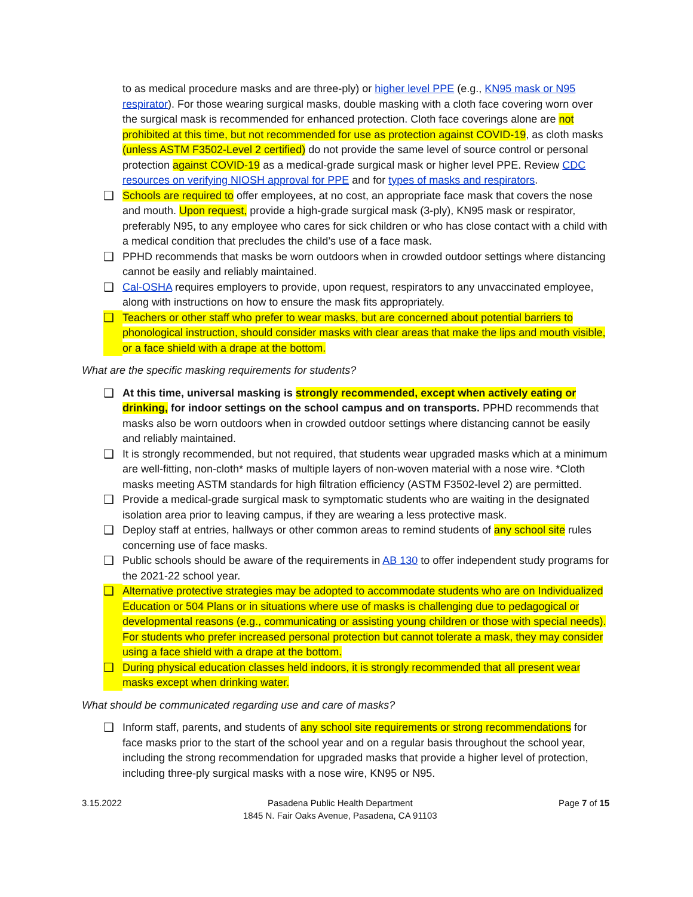to as medical procedure masks and are three-ply) or higher level PPE (e.g., KN95 mask or N95 respirator). For those wearing surgical masks, double masking with a cloth face covering worn over the surgical mask is recommended for enhanced protection. Cloth face coverings alone are not prohibited at this time, but not recommended for use as protection against COVID-19, as cloth masks (unless ASTM F3502-Level 2 certified) do not provide the same level of source control or personal protection against COVID-19 as a medical-grade surgical mask or higher level PPE. Review CDC resources on verifying NIOSH approval for PPE and for types of masks and respirators.
❑ Schools are required to offer employees, at no cost, an appropriate face mask that covers the nose and mouth. Upon request, provide a high-grade surgical mask (3-ply), KN95 mask or respirator, preferably N95, to any employee who cares for sick children or who has close contact with a child with a medical condition that precludes the child’s use of a face mask.
❑ PPHD recommends that masks be worn outdoors when in crowded outdoor settings where distancing cannot be easily and reliably maintained.
❑ Cal-OSHA requires employers to provide, upon request, respirators to any unvaccinated employee, along with instructions on how to ensure the mask fits appropriately.
❑ Teachers or other staff who prefer to wear masks, but are concerned about potential barriers to phonological instruction, should consider masks with clear areas that make the lips and mouth visible, or a face shield with a drape at the bottom.
What are the specific masking requirements for students?
❑ At this time, universal masking is strongly recommended, except when actively eating or drinking, for indoor settings on the school campus and on transports. PPHD recommends that masks also be worn outdoors when in crowded outdoor settings where distancing cannot be easily and reliably maintained.
❑ It is strongly recommended, but not required, that students wear upgraded masks which at a minimum are well-fitting, non-cloth* masks of multiple layers of non-woven material with a nose wire. *Cloth masks meeting ASTM standards for high filtration efficiency (ASTM F3502-level 2) are permitted.
❑ Provide a medical-grade surgical mask to symptomatic students who are waiting in the designated isolation area prior to leaving campus, if they are wearing a less protective mask.
❑ Deploy staff at entries, hallways or other common areas to remind students of any school site rules concerning use of face masks.
❑ Public schools should be aware of the requirements in AB 130 to offer independent study programs for the 2021-22 school year.
❑ Alternative protective strategies may be adopted to accommodate students who are on Individualized Education or 504 Plans or in situations where use of masks is challenging due to pedagogical or developmental reasons (e.g., communicating or assisting young children or those with special needs). For students who prefer increased personal protection but cannot tolerate a mask, they may consider using a face shield with a drape at the bottom.
❑ During physical education classes held indoors, it is strongly recommended that all present wear masks except when drinking water.
What should be communicated regarding use and care of masks?
❑ Inform staff, parents, and students of any school site requirements or strong recommendations for face masks prior to the start of the school year and on a regular basis throughout the school year, including the strong recommendation for upgraded masks that provide a higher level of protection, including three-ply surgical masks with a nose wire, KN95 or N95.
3.15.2022 Pasadena Public Health Department
1845 N. Fair Oaks Avenue, Pasadena, CA 91103 Page 7 of 15